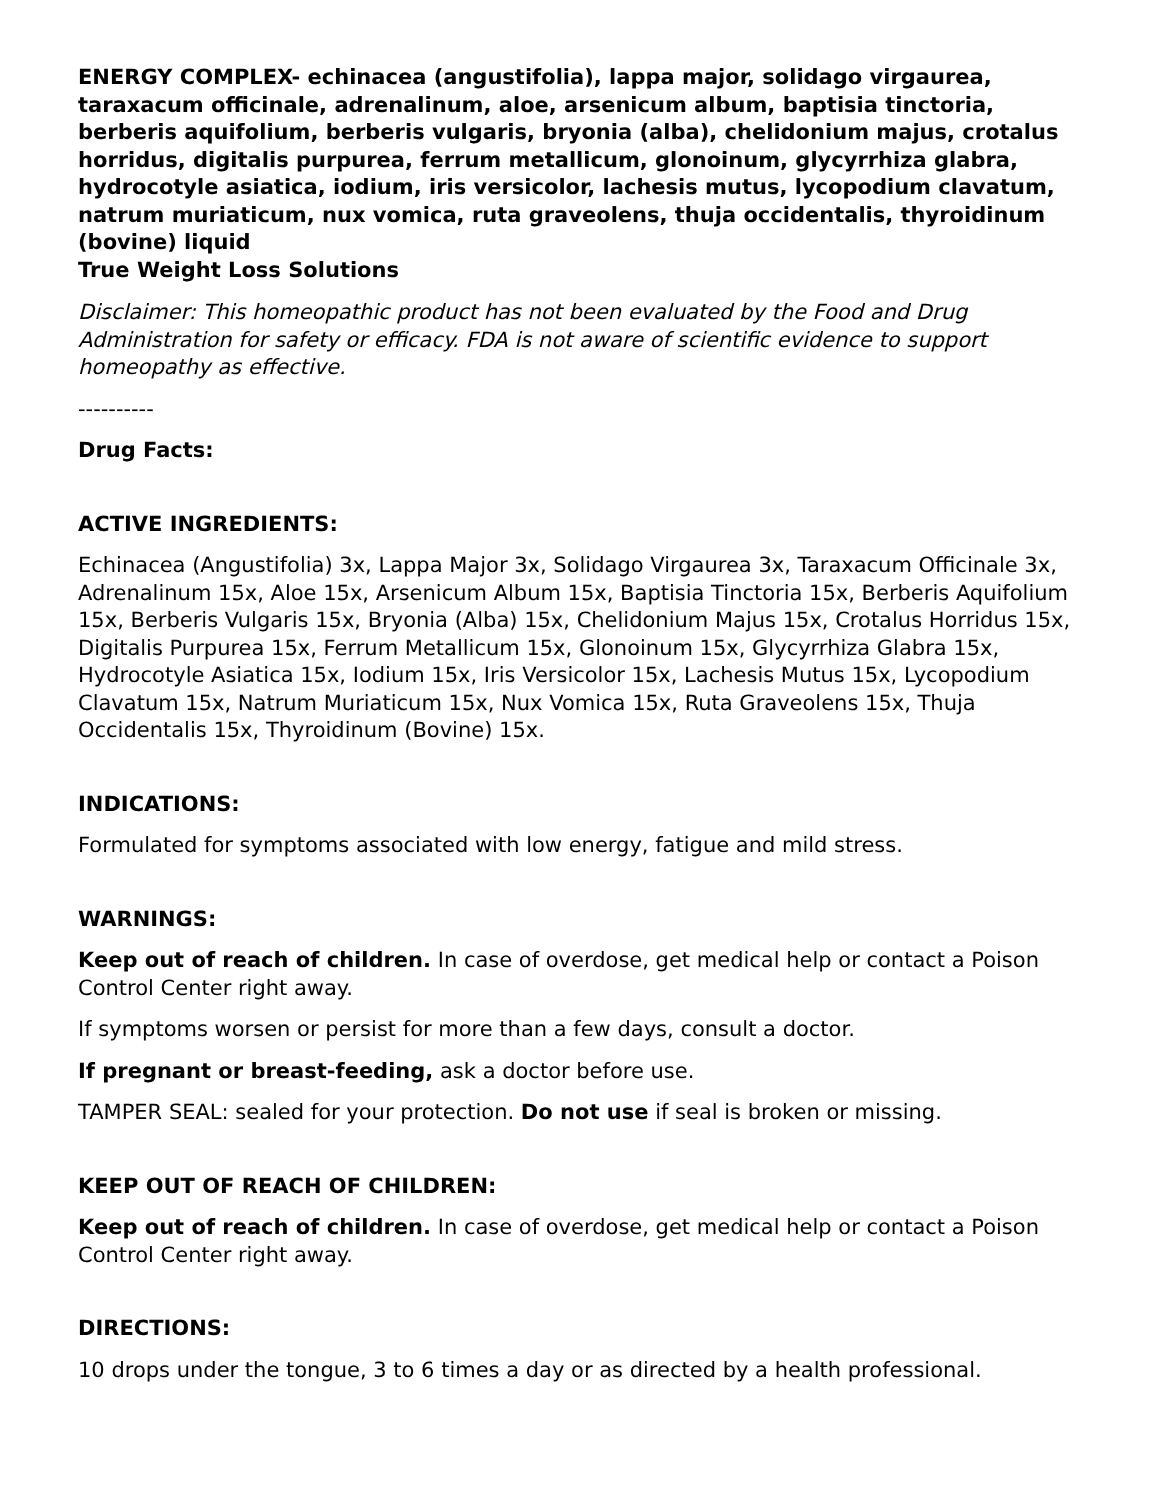ENERGY COMPLEX- echinacea (angustifolia), lappa major, solidago virgaurea, taraxacum officinale, adrenalinum, aloe, arsenicum album, baptisia tinctoria, berberis aquifolium, berberis vulgaris, bryonia (alba), chelidonium majus, crotalus horridus, digitalis purpurea, ferrum metallicum, glonoinum, glycyrrhiza glabra, hydrocotyle asiatica, iodium, iris versicolor, lachesis mutus, lycopodium clavatum, natrum muriaticum, nux vomica, ruta graveolens, thuja occidentalis, thyroidinum (bovine) liquid
True Weight Loss Solutions
Disclaimer: This homeopathic product has not been evaluated by the Food and Drug Administration for safety or efficacy. FDA is not aware of scientific evidence to support homeopathy as effective.
----------
Drug Facts:
ACTIVE INGREDIENTS:
Echinacea (Angustifolia) 3x, Lappa Major 3x, Solidago Virgaurea 3x, Taraxacum Officinale 3x, Adrenalinum 15x, Aloe 15x, Arsenicum Album 15x, Baptisia Tinctoria 15x, Berberis Aquifolium 15x, Berberis Vulgaris 15x, Bryonia (Alba) 15x, Chelidonium Majus 15x, Crotalus Horridus 15x, Digitalis Purpurea 15x, Ferrum Metallicum 15x, Glonoinum 15x, Glycyrrhiza Glabra 15x, Hydrocotyle Asiatica 15x, Iodium 15x, Iris Versicolor 15x, Lachesis Mutus 15x, Lycopodium Clavatum 15x, Natrum Muriaticum 15x, Nux Vomica 15x, Ruta Graveolens 15x, Thuja Occidentalis 15x, Thyroidinum (Bovine) 15x.
INDICATIONS:
Formulated for symptoms associated with low energy, fatigue and mild stress.
WARNINGS:
Keep out of reach of children. In case of overdose, get medical help or contact a Poison Control Center right away.
If symptoms worsen or persist for more than a few days, consult a doctor.
If pregnant or breast-feeding, ask a doctor before use.
TAMPER SEAL: sealed for your protection. Do not use if seal is broken or missing.
KEEP OUT OF REACH OF CHILDREN:
Keep out of reach of children. In case of overdose, get medical help or contact a Poison Control Center right away.
DIRECTIONS:
10 drops under the tongue, 3 to 6 times a day or as directed by a health professional.